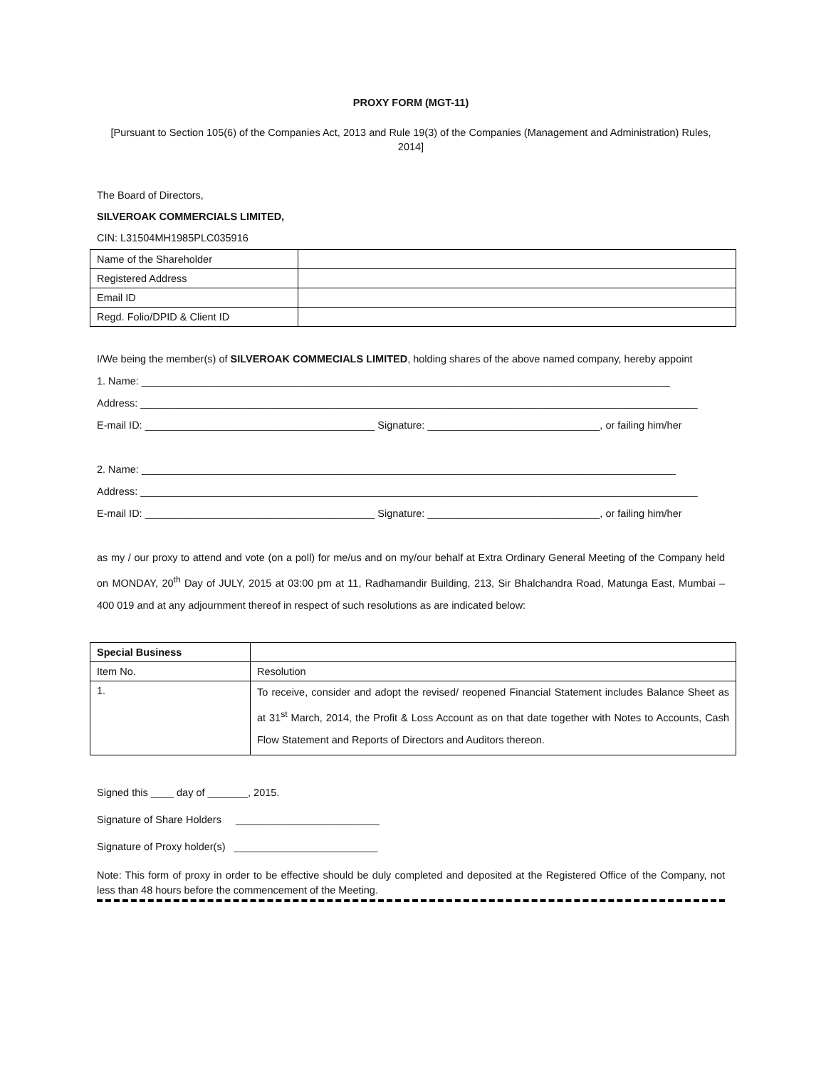PROXY FORM (MGT-11)
[Pursuant to Section 105(6) of the Companies Act, 2013 and Rule 19(3) of the Companies (Management and Administration) Rules, 2014]
The Board of Directors,
SILVEROAK COMMERCIALS LIMITED,
CIN: L31504MH1985PLC035916
| Name of the Shareholder | |
| Registered Address | |
| Email ID | |
| Regd. Folio/DPID & Client ID | |
I/We being the member(s) of SILVEROAK COMMECIALS LIMITED, holding shares of the above named company, hereby appoint
1. Name: ____________________________________________________________________________________________
Address: _________________________________________________________________________________________________
E-mail ID: ________________________________________ Signature: ______________________________, or failing him/her
2. Name: _____________________________________________________________________________________________
Address: _________________________________________________________________________________________________
E-mail ID: ________________________________________ Signature: ______________________________, or failing him/her
as my / our proxy to attend and vote (on a poll) for me/us and on my/our behalf at Extra Ordinary General Meeting of the Company held on MONDAY, 20<sup>th</sup> Day of JULY, 2015 at 03:00 pm at 11, Radhamandir Building, 213, Sir Bhalchandra Road, Matunga East, Mumbai – 400 019 and at any adjournment thereof in respect of such resolutions as are indicated below:
| Special Business | |
| Item No. | Resolution |
| 1. | To receive, consider and adopt the revised/ reopened Financial Statement includes Balance Sheet as at 31<sup>st</sup> March, 2014, the Profit & Loss Account as on that date together with Notes to Accounts, Cash Flow Statement and Reports of Directors and Auditors thereon. |
Signed this ____ day of _______, 2015.
Signature of Share Holders _________________________
Signature of Proxy holder(s) _________________________
Note: This form of proxy in order to be effective should be duly completed and deposited at the Registered Office of the Company, not less than 48 hours before the commencement of the Meeting.